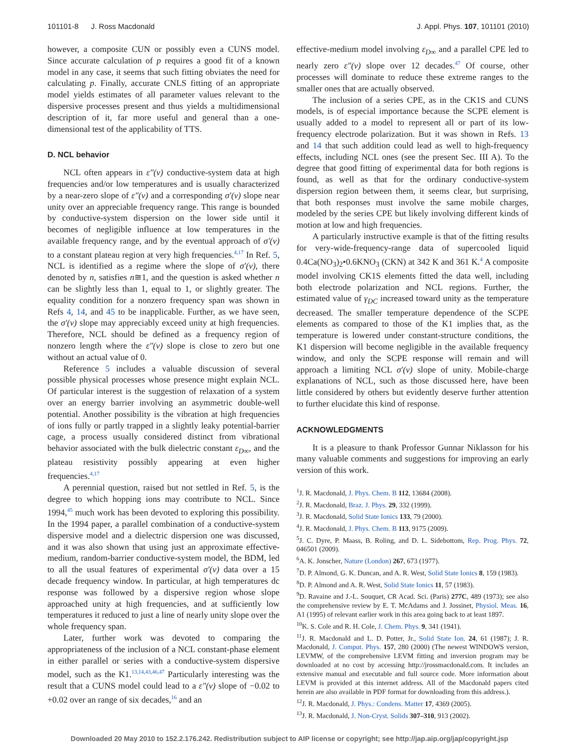101101-8 J. Ross Macdonald J. Appl. Phys. 107, 101101 (2010)
however, a composite CUN or possibly even a CUNS model. Since accurate calculation of p requires a good fit of a known model in any case, it seems that such fitting obviates the need for calculating p. Finally, accurate CNLS fitting of an appropriate model yields estimates of all parameter values relevant to the dispersive processes present and thus yields a multidimensional description of it, far more useful and general than a one-dimensional test of the applicability of TTS.
D. NCL behavior
NCL often appears in ε″(ν) conductive-system data at high frequencies and/or low temperatures and is usually characterized by a near-zero slope of ε″(ν) and a corresponding σ′(ν) slope near unity over an appreciable frequency range. This range is bounded by conductive-system dispersion on the lower side until it becomes of negligible influence at low temperatures in the available frequency range, and by the eventual approach of σ′(ν) to a constant plateau region at very high frequencies.<sup>4,17</sup> In Ref. 5, NCL is identified as a regime where the slope of σ′(ν), there denoted by n, satisfies n≅1, and the question is asked whether n can be slightly less than 1, equal to 1, or slightly greater. The equality condition for a nonzero frequency span was shown in Refs 4, 14, and 45 to be inapplicable. Further, as we have seen, the σ′(ν) slope may appreciably exceed unity at high frequencies. Therefore, NCL should be defined as a frequency region of nonzero length where the ε″(ν) slope is close to zero but one without an actual value of 0.
Reference 5 includes a valuable discussion of several possible physical processes whose presence might explain NCL. Of particular interest is the suggestion of relaxation of a system over an energy barrier involving an asymmetric double-well potential. Another possibility is the vibration at high frequencies of ions fully or partly trapped in a slightly leaky potential-barrier cage, a process usually considered distinct from vibrational behavior associated with the bulk dielectric constant ε<sub>D∞</sub>, and the plateau resistivity possibly appearing at even higher frequencies.<sup>4,17</sup>
A perennial question, raised but not settled in Ref. 5, is the degree to which hopping ions may contribute to NCL. Since 1994,<sup>45</sup> much work has been devoted to exploring this possibility. In the 1994 paper, a parallel combination of a conductive-system dispersive model and a dielectric dispersion one was discussed, and it was also shown that using just an approximate effective-medium, random-barrier conductive-system model, the BDM, led to all the usual features of experimental σ′(ν) data over a 15 decade frequency window. In particular, at high temperatures dc response was followed by a dispersive region whose slope approached unity at high frequencies, and at sufficiently low temperatures it reduced to just a line of nearly unity slope over the whole frequency span.
Later, further work was devoted to comparing the appropriateness of the inclusion of a NCL constant-phase element in either parallel or series with a conductive-system dispersive model, such as the K1.<sup>13,14,43,46,47</sup> Particularly interesting was the result that a CUNS model could lead to a ε″(ν) slope of −0.02 to +0.02 over an range of six decades,<sup>16</sup> and an
effective-medium model involving ε<sub>D∞</sub> and a parallel CPE led to nearly zero ε″(ν) slope over 12 decades.<sup>47</sup> Of course, other processes will dominate to reduce these extreme ranges to the smaller ones that are actually observed.
The inclusion of a series CPE, as in the CK1S and CUNS models, is of especial importance because the SCPE element is usually added to a model to represent all or part of its low-frequency electrode polarization. But it was shown in Refs. 13 and 14 that such addition could lead as well to high-frequency effects, including NCL ones (see the present Sec. III A). To the degree that good fitting of experimental data for both regions is found, as well as that for the ordinary conductive-system dispersion region between them, it seems clear, but surprising, that both responses must involve the same mobile charges, modeled by the series CPE but likely involving different kinds of motion at low and high frequencies.
A particularly instructive example is that of the fitting results for very-wide-frequency-range data of supercooled liquid 0.4Ca(NO<sub>3</sub>)<sub>2</sub>•0.6KNO<sub>3</sub> (CKN) at 342 K and 361 K.<sup>4</sup> A composite model involving CK1S elements fitted the data well, including both electrode polarization and NCL regions. Further, the estimated value of γ<sub>DC</sub> increased toward unity as the temperature decreased. The smaller temperature dependence of the SCPE elements as compared to those of the K1 implies that, as the temperature is lowered under constant-structure conditions, the K1 dispersion will become negligible in the available frequency window, and only the SCPE response will remain and will approach a limiting NCL σ′(ν) slope of unity. Mobile-charge explanations of NCL, such as those discussed here, have been little considered by others but evidently deserve further attention to further elucidate this kind of response.
ACKNOWLEDGMENTS
It is a pleasure to thank Professor Gunnar Niklasson for his many valuable comments and suggestions for improving an early version of this work.
<sup>1</sup> J. R. Macdonald, J. Phys. Chem. B 112, 13684 (2008).
<sup>2</sup> J. R. Macdonald, Braz. J. Phys. 29, 332 (1999).
<sup>3</sup> J. R. Macdonald, Solid State Ionics 133, 79 (2000).
<sup>4</sup> J. R. Macdonald, J. Phys. Chem. B 113, 9175 (2009).
<sup>5</sup> J. C. Dyre, P. Maass, B. Roling, and D. L. Sidebottom, Rep. Prog. Phys. 72, 046501 (2009).
<sup>6</sup> A. K. Jonscher, Nature (London) 267, 673 (1977).
<sup>7</sup> D. P. Almond, G. K. Duncan, and A. R. West, Solid State Ionics 8, 159 (1983).
<sup>8</sup> D. P. Almond and A. R. West, Solid State Ionics 11, 57 (1983).
<sup>9</sup> D. Ravaine and J.-L. Souquet, CR Acad. Sci. (Paris) 277C, 489 (1973); see also the comprehensive review by E. T. McAdams and J. Jossinet, Physiol. Meas. 16, A1 (1995) of relevant earlier work in this area going back to at least 1897.
<sup>10</sup> K. S. Cole and R. H. Cole, J. Chem. Phys. 9, 341 (1941).
<sup>11</sup> J. R. Macdonald and L. D. Potter, Jr., Solid State Ion. 24, 61 (1987); J. R. Macdonald, J. Comput. Phys. 157, 280 (2000) (The newest WINDOWS version, LEVMW, of the comprehensive LEVM fitting and inversion program may be downloaded at no cost by accessing http://jrossmacdonald.com. It includes an extensive manual and executable and full source code. More information about LEVM is provided at this internet address. All of the Macdonald papers cited herein are also available in PDF format for downloading from this address.).
<sup>12</sup> J. R. Macdonald, J. Phys.: Condens. Matter 17, 4369 (2005).
<sup>13</sup> J. R. Macdonald, J. Non-Cryst. Solids 307–310, 913 (2002).
Downloaded 20 May 2010 to 152.2.176.242. Redistribution subject to AIP license or copyright; see http://jap.aip.org/jap/copyright.jsp